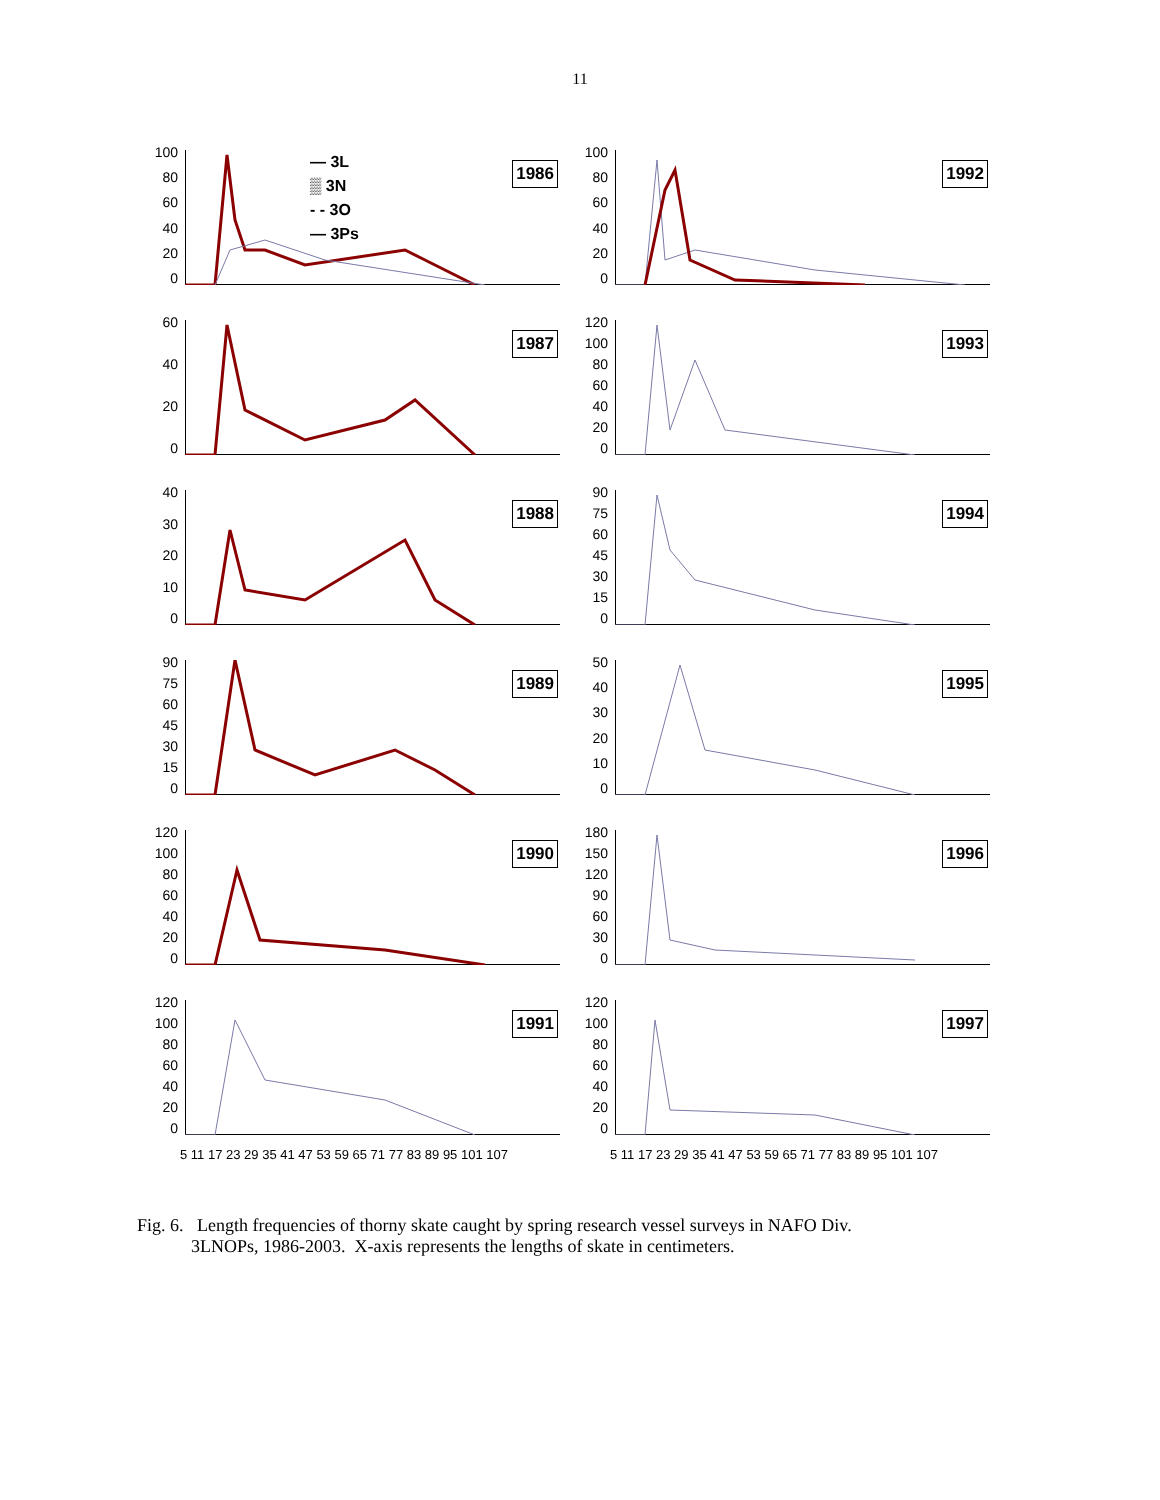11
100
80
60
40
20
0
— 3L
▒ 3N
- - 3O
— 3Ps
1986
100
80
60
40
20
0
1992
60
40
20
0
1987
120
100
80
60
40
20
0
1993
40
30
20
10
0
1988
90
75
60
45
30
15
0
1994
90
75
60
45
30
15
0
1989
50
40
30
20
10
0
1995
120
100
80
60
40
20
0
1990
180
150
120
90
60
30
0
1996
120
100
80
60
40
20
0
1991
5 11 17 23 29 35 41 47 53 59 65 71 77 83 89 95 101 107
120
100
80
60
40
20
0
1997
5 11 17 23 29 35 41 47 53 59 65 71 77 83 89 95 101 107
Fig. 6. Length frequencies of thorny skate caught by spring research vessel surveys in NAFO Div.
3LNOPs, 1986-2003. X-axis represents the lengths of skate in centimeters.